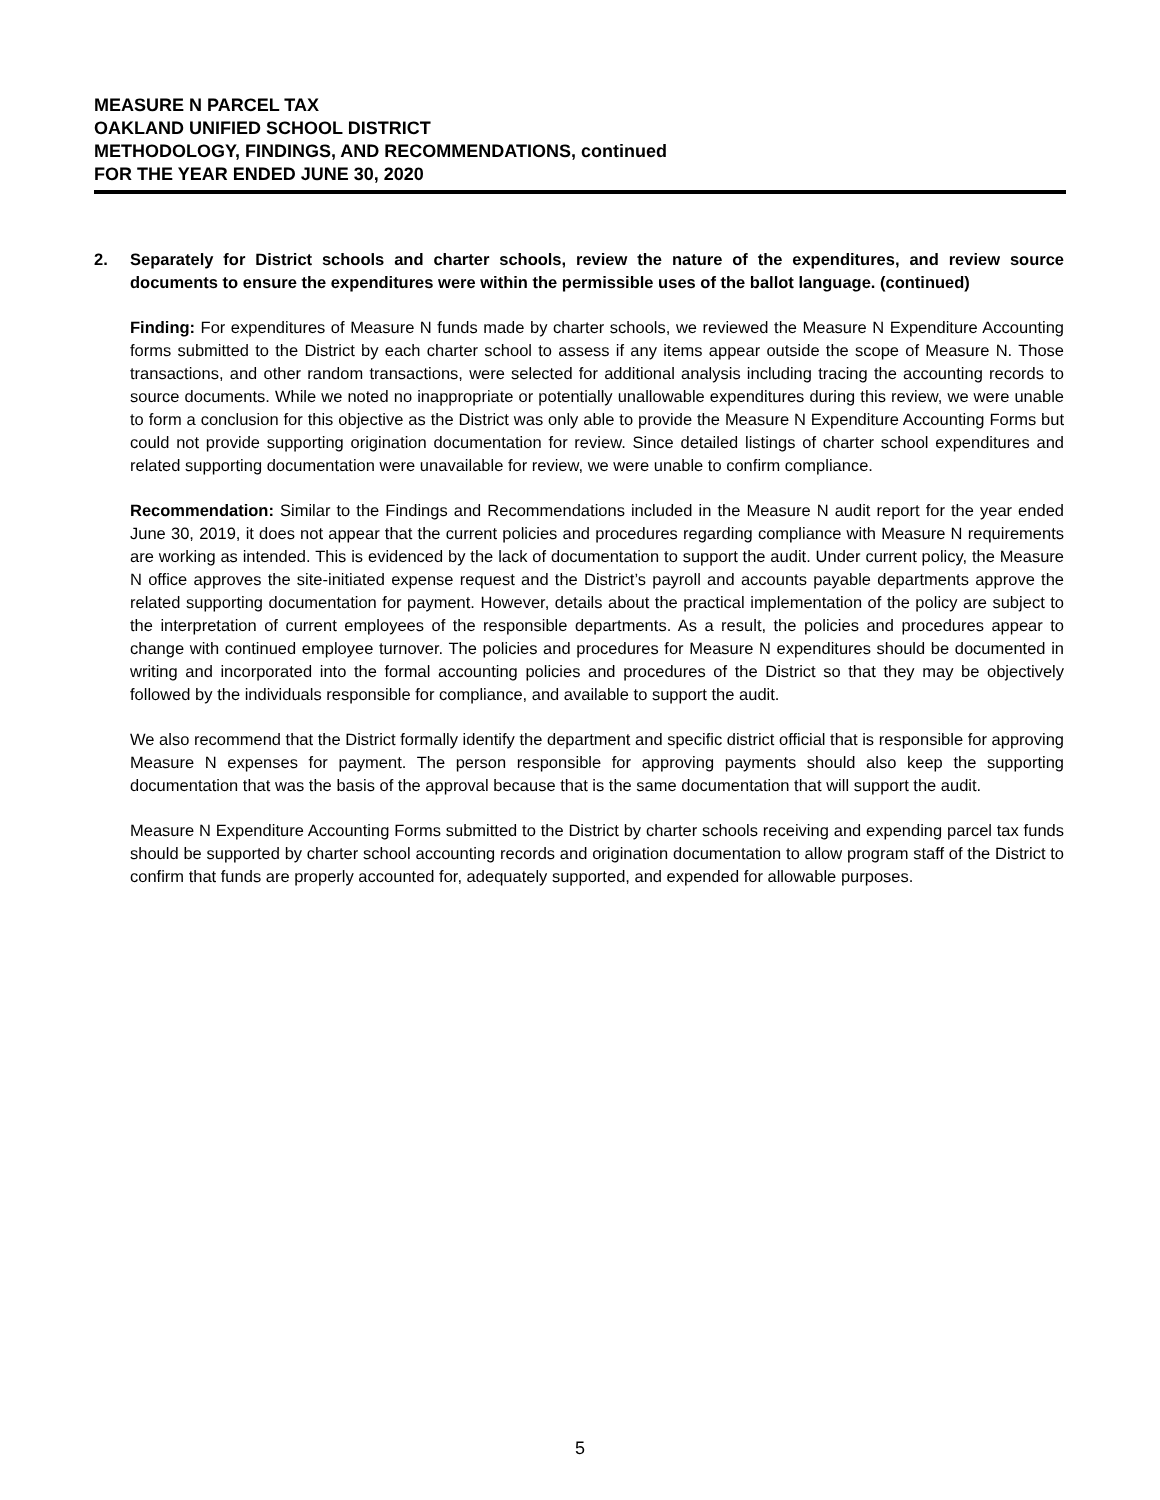MEASURE N PARCEL TAX
OAKLAND UNIFIED SCHOOL DISTRICT
METHODOLOGY, FINDINGS, AND RECOMMENDATIONS, continued
FOR THE YEAR ENDED JUNE 30, 2020
2. Separately for District schools and charter schools, review the nature of the expenditures, and review source documents to ensure the expenditures were within the permissible uses of the ballot language. (continued)
Finding: For expenditures of Measure N funds made by charter schools, we reviewed the Measure N Expenditure Accounting forms submitted to the District by each charter school to assess if any items appear outside the scope of Measure N. Those transactions, and other random transactions, were selected for additional analysis including tracing the accounting records to source documents. While we noted no inappropriate or potentially unallowable expenditures during this review, we were unable to form a conclusion for this objective as the District was only able to provide the Measure N Expenditure Accounting Forms but could not provide supporting origination documentation for review. Since detailed listings of charter school expenditures and related supporting documentation were unavailable for review, we were unable to confirm compliance.
Recommendation: Similar to the Findings and Recommendations included in the Measure N audit report for the year ended June 30, 2019, it does not appear that the current policies and procedures regarding compliance with Measure N requirements are working as intended. This is evidenced by the lack of documentation to support the audit. Under current policy, the Measure N office approves the site-initiated expense request and the District’s payroll and accounts payable departments approve the related supporting documentation for payment. However, details about the practical implementation of the policy are subject to the interpretation of current employees of the responsible departments. As a result, the policies and procedures appear to change with continued employee turnover. The policies and procedures for Measure N expenditures should be documented in writing and incorporated into the formal accounting policies and procedures of the District so that they may be objectively followed by the individuals responsible for compliance, and available to support the audit.
We also recommend that the District formally identify the department and specific district official that is responsible for approving Measure N expenses for payment. The person responsible for approving payments should also keep the supporting documentation that was the basis of the approval because that is the same documentation that will support the audit.
Measure N Expenditure Accounting Forms submitted to the District by charter schools receiving and expending parcel tax funds should be supported by charter school accounting records and origination documentation to allow program staff of the District to confirm that funds are properly accounted for, adequately supported, and expended for allowable purposes.
5